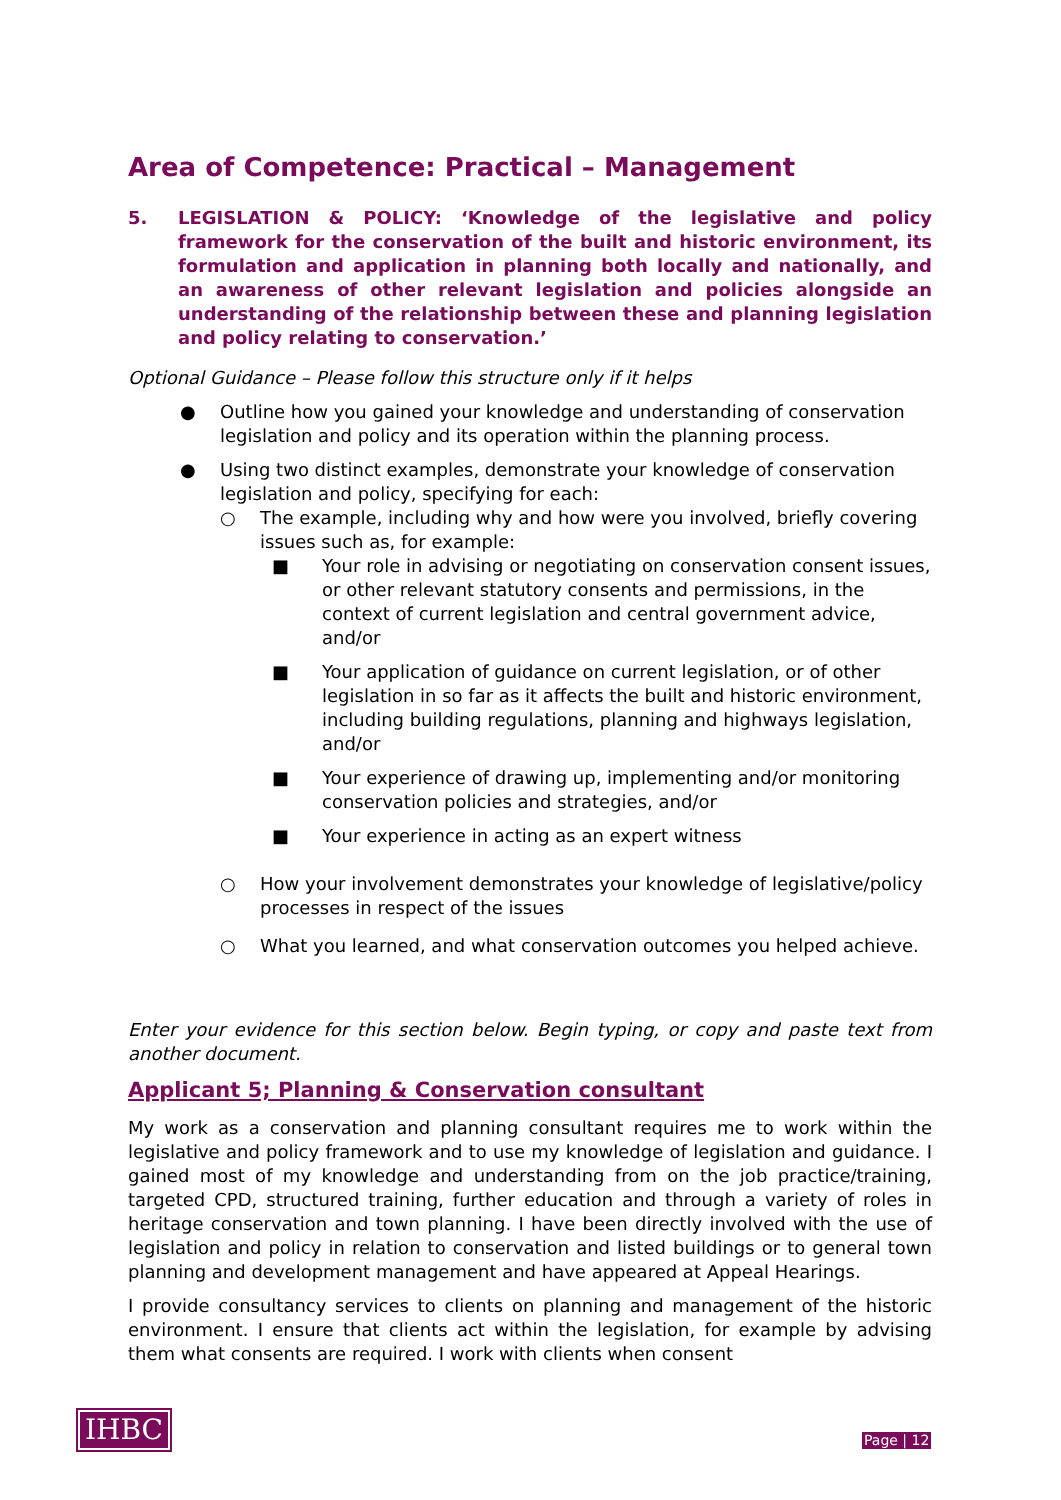Area of Competence: Practical – Management
5. LEGISLATION & POLICY: ‘Knowledge of the legislative and policy framework for the conservation of the built and historic environment, its formulation and application in planning both locally and nationally, and an awareness of other relevant legislation and policies alongside an understanding of the relationship between these and planning legislation and policy relating to conservation.’
Optional Guidance – Please follow this structure only if it helps
● Outline how you gained your knowledge and understanding of conservation legislation and policy and its operation within the planning process.
● Using two distinct examples, demonstrate your knowledge of conservation legislation and policy, specifying for each:
○ The example, including why and how were you involved, briefly covering issues such as, for example:
■ Your role in advising or negotiating on conservation consent issues, or other relevant statutory consents and permissions, in the context of current legislation and central government advice, and/or
■ Your application of guidance on current legislation, or of other legislation in so far as it affects the built and historic environment, including building regulations, planning and highways legislation, and/or
■ Your experience of drawing up, implementing and/or monitoring conservation policies and strategies, and/or
■ Your experience in acting as an expert witness
○ How your involvement demonstrates your knowledge of legislative/policy processes in respect of the issues
○ What you learned, and what conservation outcomes you helped achieve.
Enter your evidence for this section below. Begin typing, or copy and paste text from another document.
Applicant 5; Planning & Conservation consultant
My work as a conservation and planning consultant requires me to work within the legislative and policy framework and to use my knowledge of legislation and guidance. I gained most of my knowledge and understanding from on the job practice/training, targeted CPD, structured training, further education and through a variety of roles in heritage conservation and town planning. I have been directly involved with the use of legislation and policy in relation to conservation and listed buildings or to general town planning and development management and have appeared at Appeal Hearings.
I provide consultancy services to clients on planning and management of the historic environment. I ensure that clients act within the legislation, for example by advising them what consents are required. I work with clients when consent
IHBC Page | 12